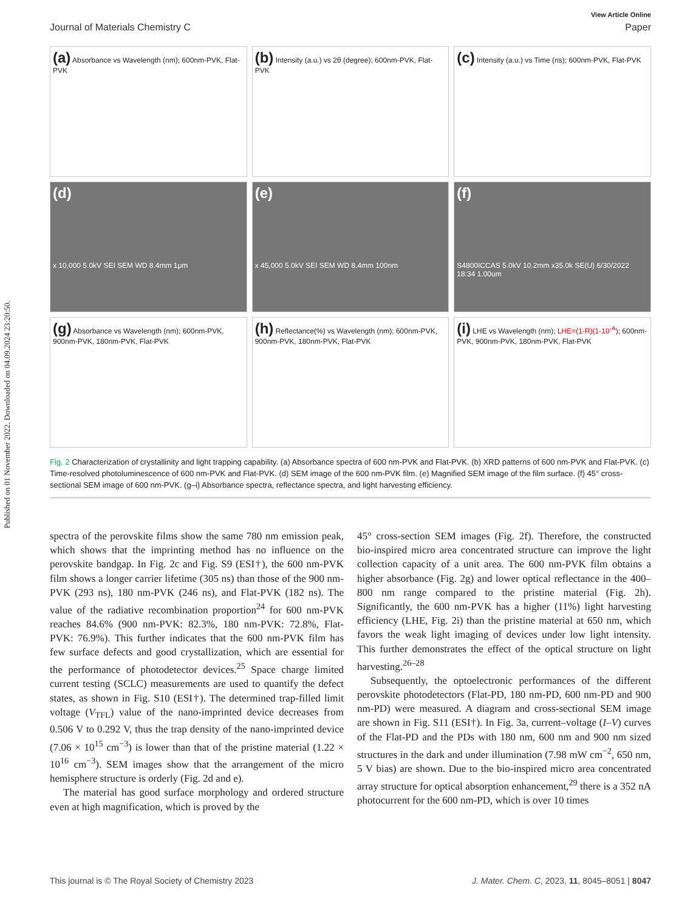Published on 01 November 2022. Downloaded on 04.09.2024 23:20:50.
View Article Online
Journal of Materials Chemistry C Paper
(a) Absorbance vs Wavelength (nm); 600nm-PVK, Flat-PVK
(b) Intensity (a.u.) vs 2θ (degree); 600nm-PVK, Flat-PVK
(c) Intensity (a.u.) vs Time (ns); 600nm-PVK, Flat-PVK
(d)
x 10,000 5.0kV SEI SEM WD 8.4mm 1μm
(e)
x 45,000 5.0kV SEI SEM WD 8.4mm 100nm
(f)
S4800ICCAS 5.0kV 10.2mm x35.0k SE(U) 6/30/2022 18:34 1.00um
(g) Absorbance vs Wavelength (nm); 600nm-PVK, 900nm-PVK, 180nm-PVK, Flat-PVK
(h) Reflectance(%) vs Wavelength (nm); 600nm-PVK, 900nm-PVK, 180nm-PVK, Flat-PVK
(i) LHE vs Wavelength (nm); LHE=(1-R)(1-10<sup>-A</sup>); 600nm-PVK, 900nm-PVK, 180nm-PVK, Flat-PVK
Fig. 2 Characterization of crystallinity and light trapping capability. (a) Absorbance spectra of 600 nm-PVK and Flat-PVK. (b) XRD patterns of 600 nm-PVK and Flat-PVK. (c) Time-resolved photoluminescence of 600 nm-PVK and Flat-PVK. (d) SEM image of the 600 nm-PVK film. (e) Magnified SEM image of the film surface. (f) 45° cross-sectional SEM image of 600 nm-PVK. (g–i) Absorbance spectra, reflectance spectra, and light harvesting efficiency.
spectra of the perovskite films show the same 780 nm emission peak, which shows that the imprinting method has no influence on the perovskite bandgap. In Fig. 2c and Fig. S9 (ESI†), the 600 nm-PVK film shows a longer carrier lifetime (305 ns) than those of the 900 nm-PVK (293 ns), 180 nm-PVK (246 ns), and Flat-PVK (182 ns). The value of the radiative recombination proportion<sup>24</sup> for 600 nm-PVK reaches 84.6% (900 nm-PVK: 82.3%, 180 nm-PVK: 72.8%, Flat-PVK: 76.9%). This further indicates that the 600 nm-PVK film has few surface defects and good crystallization, which are essential for the performance of photodetector devices.<sup>25</sup> Space charge limited current testing (SCLC) measurements are used to quantify the defect states, as shown in Fig. S10 (ESI†). The determined trap-filled limit voltage (V<sub>TFL</sub>) value of the nano-imprinted device decreases from 0.506 V to 0.292 V, thus the trap density of the nano-imprinted device (7.06 × 10<sup>15</sup> cm<sup>−3</sup>) is lower than that of the pristine material (1.22 × 10<sup>16</sup> cm<sup>−3</sup>). SEM images show that the arrangement of the micro hemisphere structure is orderly (Fig. 2d and e).
The material has good surface morphology and ordered structure even at high magnification, which is proved by the
45° cross-section SEM images (Fig. 2f). Therefore, the constructed bio-inspired micro area concentrated structure can improve the light collection capacity of a unit area. The 600 nm-PVK film obtains a higher absorbance (Fig. 2g) and lower optical reflectance in the 400–800 nm range compared to the pristine material (Fig. 2h). Significantly, the 600 nm-PVK has a higher (11%) light harvesting efficiency (LHE, Fig. 2i) than the pristine material at 650 nm, which favors the weak light imaging of devices under low light intensity. This further demonstrates the effect of the optical structure on light harvesting.<sup>26–28</sup>
Subsequently, the optoelectronic performances of the different perovskite photodetectors (Flat-PD, 180 nm-PD, 600 nm-PD and 900 nm-PD) were measured. A diagram and cross-sectional SEM image are shown in Fig. S11 (ESI†). In Fig. 3a, current–voltage (I–V) curves of the Flat-PD and the PDs with 180 nm, 600 nm and 900 nm sized structures in the dark and under illumination (7.98 mW cm<sup>−2</sup>, 650 nm, 5 V bias) are shown. Due to the bio-inspired micro area concentrated array structure for optical absorption enhancement,<sup>29</sup> there is a 352 nA photocurrent for the 600 nm-PD, which is over 10 times
This journal is © The Royal Society of Chemistry 2023 J. Mater. Chem. C, 2023, 11, 8045–8051 | 8047